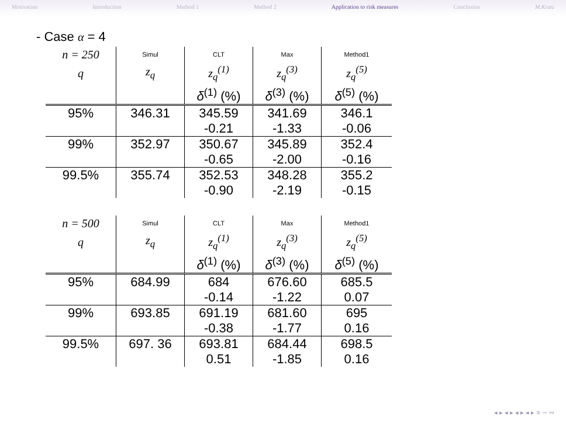Motivation Introduction Method 1 Method 2 Application to risk measures Conclusion M.Kratz
- Case α = 4
| n = 250 | Simul | CLT | Max | Method1 |
| q | z<sub>q</sub> | z<sub>q</sub><sup>(1)</sup> | z<sub>q</sub><sup>(3)</sup> | z<sub>q</sub><sup>(5)</sup> |
| | | δ<sup>(1)</sup> (%) | δ<sup>(3)</sup> (%) | δ<sup>(5)</sup> (%) |
| 95% | 346.31 | 345.59 | 341.69 | 346.1 |
| | | -0.21 | -1.33 | -0.06 |
| 99% | 352.97 | 350.67 | 345.89 | 352.4 |
| | | -0.65 | -2.00 | -0.16 |
| 99.5% | 355.74 | 352.53 | 348.28 | 355.2 |
| | | -0.90 | -2.19 | -0.15 |
| n = 500 | Simul | CLT | Max | Method1 |
| q | z<sub>q</sub> | z<sub>q</sub><sup>(1)</sup> | z<sub>q</sub><sup>(3)</sup> | z<sub>q</sub><sup>(5)</sup> |
| | | δ<sup>(1)</sup> (%) | δ<sup>(3)</sup> (%) | δ<sup>(5)</sup> (%) |
| 95% | 684.99 | 684 | 676.60 | 685.5 |
| | | -0.14 | -1.22 | 0.07 |
| 99% | 693.85 | 691.19 | 681.60 | 695 |
| | | -0.38 | -1.77 | 0.16 |
| 99.5% | 697. 36 | 693.81 | 684.44 | 698.5 |
| | | 0.51 | -1.85 | 0.16 |
◂ ▸ ◂ ▸ ◂ ▸ ◂ ▸ ≡ ∽ ∾